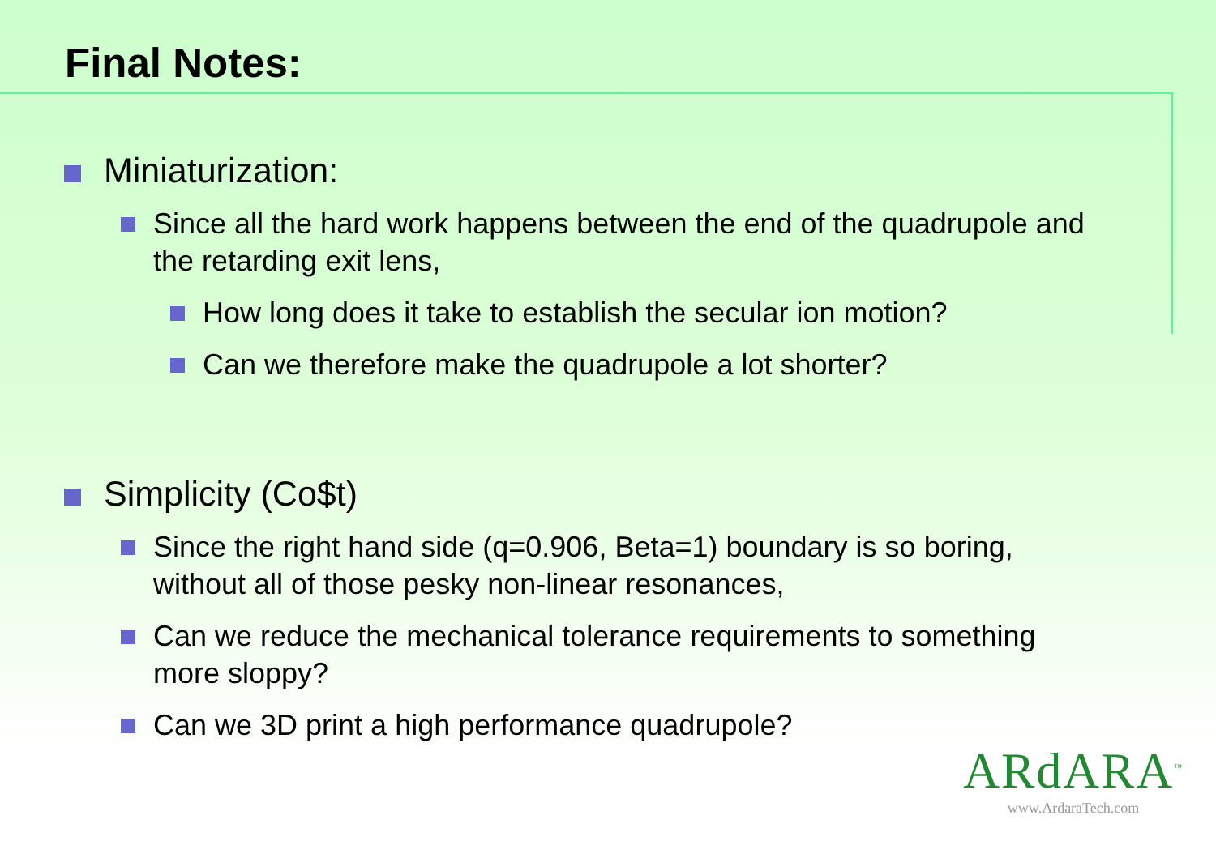Final Notes:
Miniaturization:
Since all the hard work happens between the end of the quadrupole and the retarding exit lens,
How long does it take to establish the secular ion motion?
Can we therefore make the quadrupole a lot shorter?
Simplicity (Co$t)
Since the right hand side (q=0.906, Beta=1) boundary is so boring, without all of those pesky non-linear resonances,
Can we reduce the mechanical tolerance requirements to something more sloppy?
Can we 3D print a high performance quadrupole?
ARdARA<sup>™</sup>
www.ArdaraTech.com